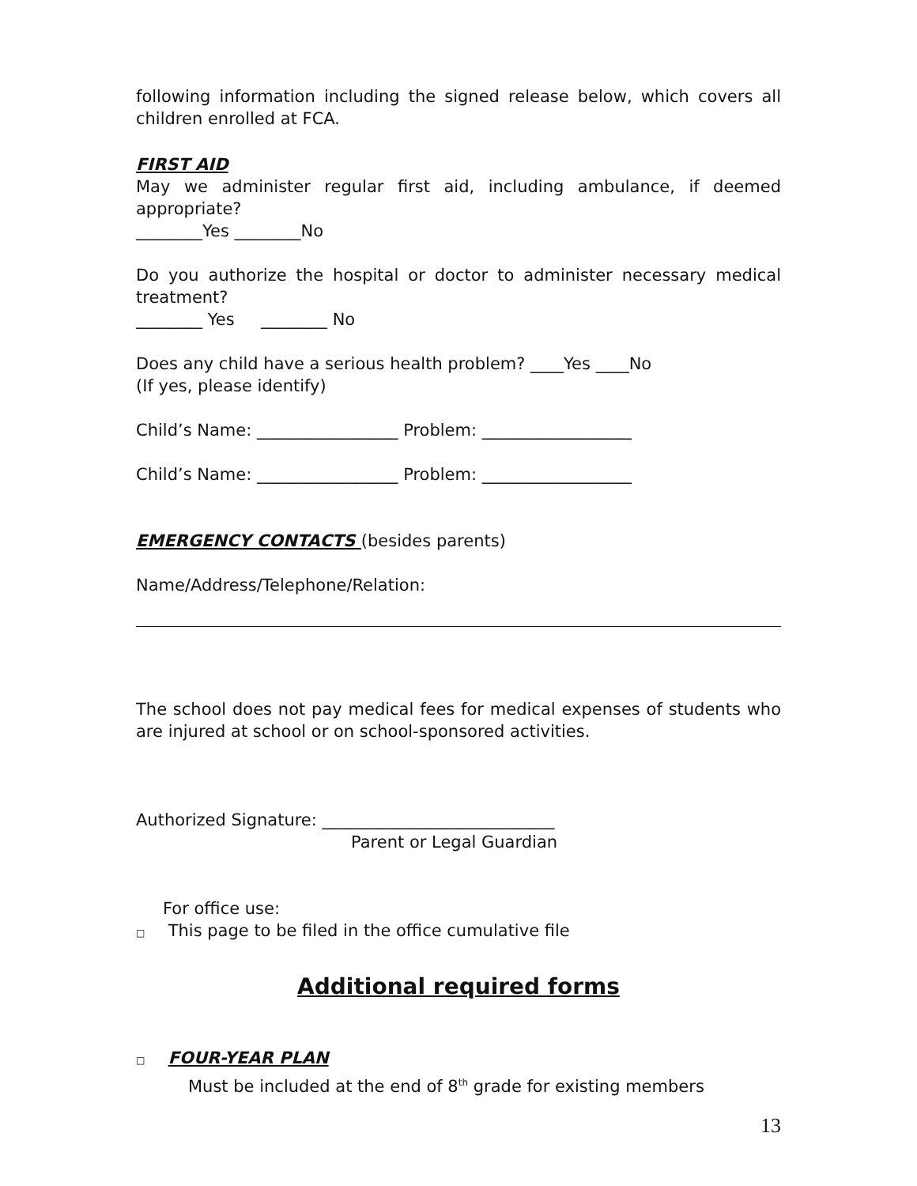following information including the signed release below, which covers all children enrolled at FCA.
FIRST AID
May we administer regular first aid, including ambulance, if deemed appropriate?
________Yes ________No
Do you authorize the hospital or doctor to administer necessary medical treatment?
________ Yes ________ No
Does any child have a serious health problem? ____Yes ____No
(If yes, please identify)
Child’s Name: _________________ Problem: __________________
Child’s Name: _________________ Problem: __________________
EMERGENCY CONTACTS (besides parents)
Name/Address/Telephone/Relation:
The school does not pay medical fees for medical expenses of students who are injured at school or on school-sponsored activities.
Authorized Signature: ____________________________
Parent or Legal Guardian
For office use:
□ This page to be filed in the office cumulative file
Additional required forms
□ FOUR-YEAR PLAN
Must be included at the end of 8<sup>th</sup> grade for existing members
13